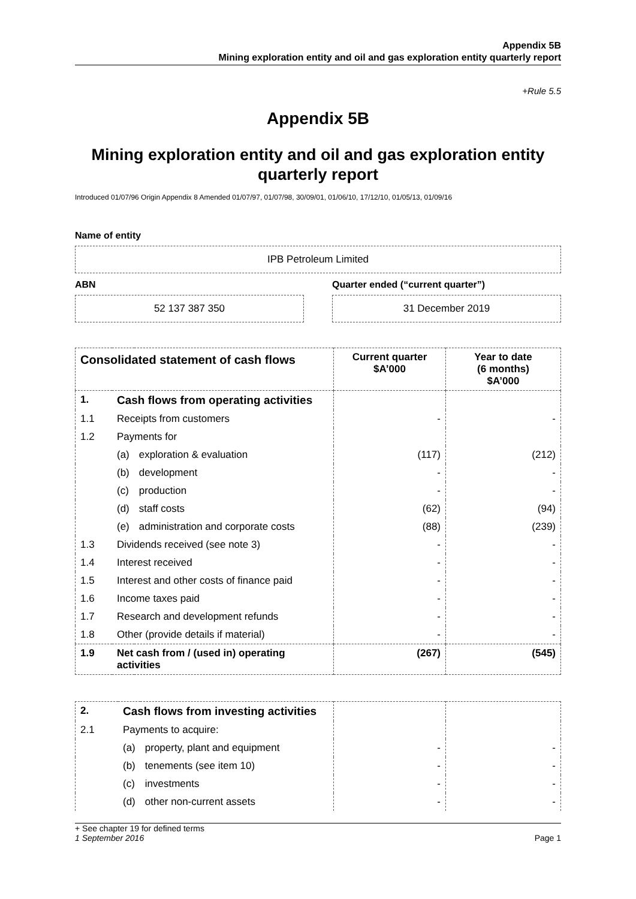Appendix 5B
Mining exploration entity and oil and gas exploration entity quarterly report
+Rule 5.5
Appendix 5B
Mining exploration entity and oil and gas exploration entity quarterly report
Introduced 01/07/96 Origin Appendix 8 Amended 01/07/97, 01/07/98, 30/09/01, 01/06/10, 17/12/10, 01/05/13, 01/09/16
Name of entity
IPB Petroleum Limited
ABN
52 137 387 350
Quarter ended (“current quarter”)
31 December 2019
| Consolidated statement of cash flows | | | Current quarter $A’000 | Year to date (6 months) $A’000 |
| --- | --- | --- | --- | --- |
| 1. | Cash flows from operating activities | | | |
| 1.1 | Receipts from customers | | - | - |
| 1.2 | Payments for | | | |
| | (a) | exploration & evaluation | (117) | (212) |
| | (b) | development | - | - |
| | (c) | production | - | - |
| | (d) | staff costs | (62) | (94) |
| | (e) | administration and corporate costs | (88) | (239) |
| 1.3 | Dividends received (see note 3) | | - | - |
| 1.4 | Interest received | | - | - |
| 1.5 | Interest and other costs of finance paid | | - | - |
| 1.6 | Income taxes paid | | - | - |
| 1.7 | Research and development refunds | | - | - |
| 1.8 | Other (provide details if material) | | - | - |
| 1.9 | Net cash from / (used in) operating activities | | (267) | (545) |
| 2. | Cash flows from investing activities | | | |
| 2.1 | Payments to acquire: | | | |
| | (a) | property, plant and equipment | - | - |
| | (b) | tenements (see item 10) | - | - |
| | (c) | investments | - | - |
| | (d) | other non-current assets | - | - |
+ See chapter 19 for defined terms
1 September 2016 Page 1